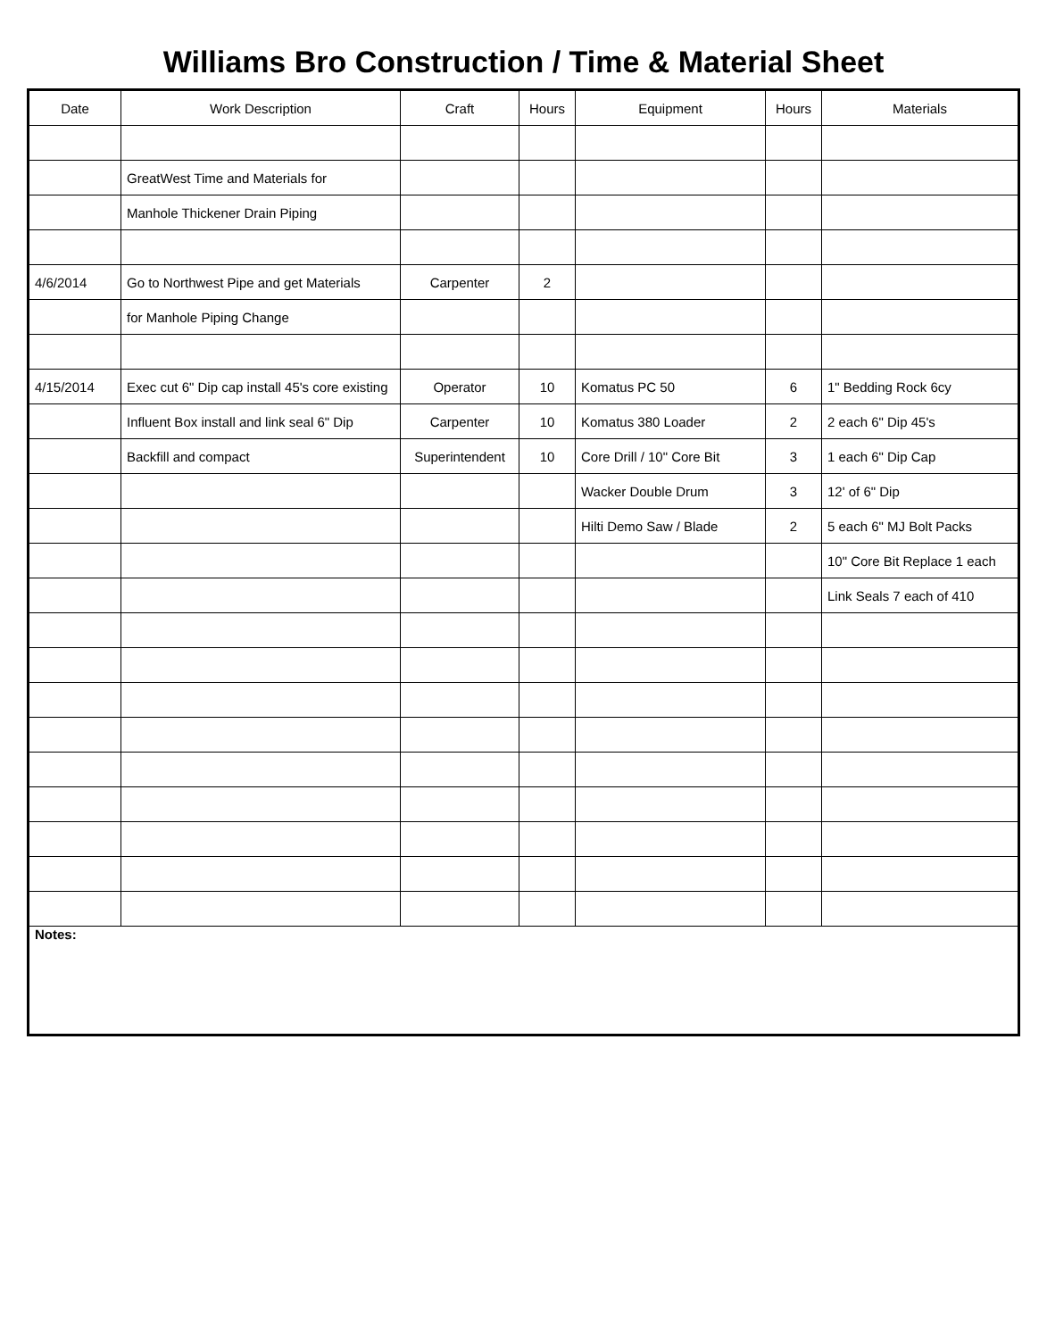Williams Bro Construction / Time & Material Sheet
| Date | Work Description | Craft | Hours | Equipment | Hours | Materials |
| --- | --- | --- | --- | --- | --- | --- |
| | GreatWest Time and Materials for | | | | | |
| | Manhole Thickener Drain Piping | | | | | |
| 4/6/2014 | Go to Northwest Pipe and get Materials | Carpenter | 2 | | | |
| | for Manhole Piping Change | | | | | |
| 4/15/2014 | Exec cut 6" Dip cap install 45's core existing | Operator | 10 | Komatus PC 50 | 6 | 1" Bedding Rock 6cy |
| | Influent Box install and link seal 6" Dip | Carpenter | 10 | Komatus 380 Loader | 2 | 2 each 6" Dip 45's |
| | Backfill and compact | Superintendent | 10 | Core Drill / 10" Core Bit | 3 | 1 each 6" Dip Cap |
| | | | | Wacker Double Drum | 3 | 12' of 6" Dip |
| | | | | Hilti Demo Saw / Blade | 2 | 5 each 6" MJ Bolt Packs |
| | | | | | | 10" Core Bit Replace 1 each |
| | | | | | | Link Seals 7 each of 410 |
| Notes: | | | | | | |